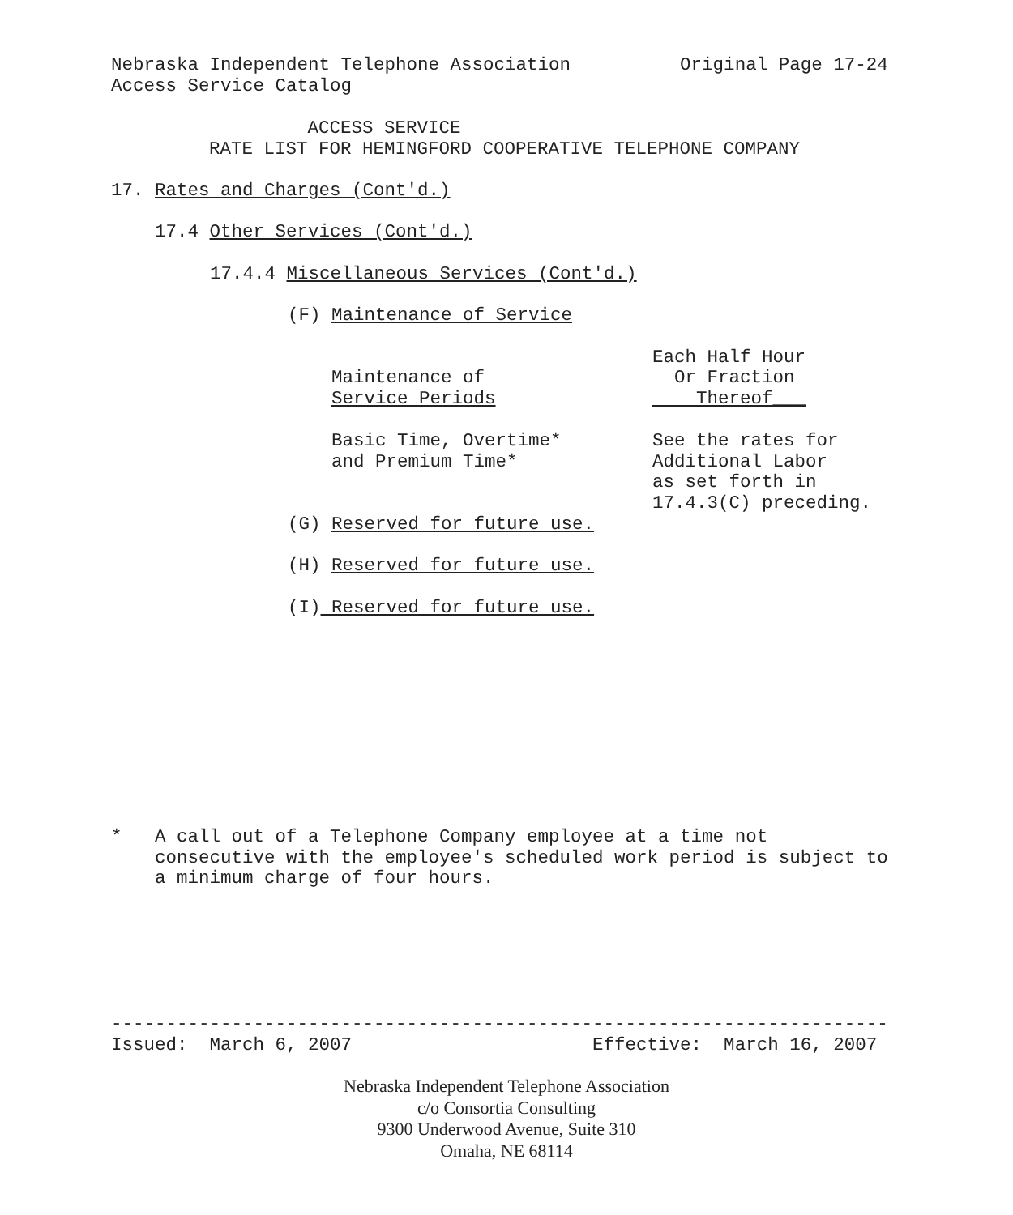Nebraska Independent Telephone Association Original Page 17-24 Access Service Catalog
ACCESS SERVICE RATE LIST FOR HEMINGFORD COOPERATIVE TELEPHONE COMPANY
17. Rates and Charges (Cont'd.)
17.4 Other Services (Cont'd.)
17.4.4 Miscellaneous Services (Cont'd.)
(F) Maintenance of Service
| Maintenance of Service Periods | Each Half Hour Or Fraction Thereof___ |
| Basic Time, Overtime* and Premium Time* | See the rates for Additional Labor as set forth in 17.4.3(C) preceding. |
(G) Reserved for future use.
(H) Reserved for future use.
(I) Reserved for future use.
* A call out of a Telephone Company employee at a time not consecutive with the employee's scheduled work period is subject to a minimum charge of four hours.
----------------------------------------------------------------------- Issued: March 6, 2007 Effective: March 16, 2007
Nebraska Independent Telephone Association
c/o Consortia Consulting
9300 Underwood Avenue, Suite 310
Omaha, NE 68114